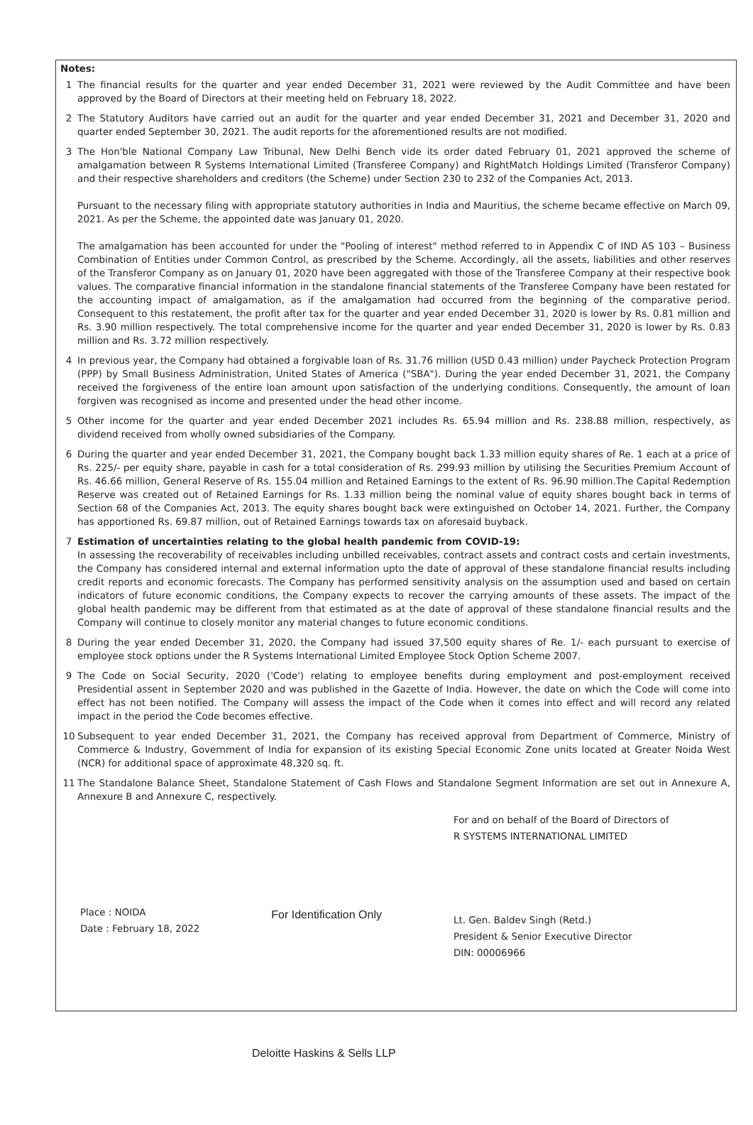Notes:
1 The financial results for the quarter and year ended December 31, 2021 were reviewed by the Audit Committee and have been approved by the Board of Directors at their meeting held on February 18, 2022.
2 The Statutory Auditors have carried out an audit for the quarter and year ended December 31, 2021 and December 31, 2020 and quarter ended September 30, 2021. The audit reports for the aforementioned results are not modified.
3 The Hon'ble National Company Law Tribunal, New Delhi Bench vide its order dated February 01, 2021 approved the scheme of amalgamation between R Systems International Limited (Transferee Company) and RightMatch Holdings Limited (Transferor Company) and their respective shareholders and creditors (the Scheme) under Section 230 to 232 of the Companies Act, 2013.
Pursuant to the necessary filing with appropriate statutory authorities in India and Mauritius, the scheme became effective on March 09, 2021. As per the Scheme, the appointed date was January 01, 2020.
The amalgamation has been accounted for under the "Pooling of interest" method referred to in Appendix C of IND AS 103 – Business Combination of Entities under Common Control, as prescribed by the Scheme. Accordingly, all the assets, liabilities and other reserves of the Transferor Company as on January 01, 2020 have been aggregated with those of the Transferee Company at their respective book values. The comparative financial information in the standalone financial statements of the Transferee Company have been restated for the accounting impact of amalgamation, as if the amalgamation had occurred from the beginning of the comparative period. Consequent to this restatement, the profit after tax for the quarter and year ended December 31, 2020 is lower by Rs. 0.81 million and Rs. 3.90 million respectively. The total comprehensive income for the quarter and year ended December 31, 2020 is lower by Rs. 0.83 million and Rs. 3.72 million respectively.
4 In previous year, the Company had obtained a forgivable loan of Rs. 31.76 million (USD 0.43 million) under Paycheck Protection Program (PPP) by Small Business Administration, United States of America ("SBA"). During the year ended December 31, 2021, the Company received the forgiveness of the entire loan amount upon satisfaction of the underlying conditions. Consequently, the amount of loan forgiven was recognised as income and presented under the head other income.
5 Other income for the quarter and year ended December 2021 includes Rs. 65.94 million and Rs. 238.88 million, respectively, as dividend received from wholly owned subsidiaries of the Company.
6 During the quarter and year ended December 31, 2021, the Company bought back 1.33 million equity shares of Re. 1 each at a price of Rs. 225/- per equity share, payable in cash for a total consideration of Rs. 299.93 million by utilising the Securities Premium Account of Rs. 46.66 million, General Reserve of Rs. 155.04 million and Retained Earnings to the extent of Rs. 96.90 million.The Capital Redemption Reserve was created out of Retained Earnings for Rs. 1.33 million being the nominal value of equity shares bought back in terms of Section 68 of the Companies Act, 2013. The equity shares bought back were extinguished on October 14, 2021. Further, the Company has apportioned Rs. 69.87 million, out of Retained Earnings towards tax on aforesaid buyback.
7 Estimation of uncertainties relating to the global health pandemic from COVID-19:
In assessing the recoverability of receivables including unbilled receivables, contract assets and contract costs and certain investments, the Company has considered internal and external information upto the date of approval of these standalone financial results including credit reports and economic forecasts. The Company has performed sensitivity analysis on the assumption used and based on certain indicators of future economic conditions, the Company expects to recover the carrying amounts of these assets. The impact of the global health pandemic may be different from that estimated as at the date of approval of these standalone financial results and the Company will continue to closely monitor any material changes to future economic conditions.
8 During the year ended December 31, 2020, the Company had issued 37,500 equity shares of Re. 1/- each pursuant to exercise of employee stock options under the R Systems International Limited Employee Stock Option Scheme 2007.
9 The Code on Social Security, 2020 ('Code') relating to employee benefits during employment and post-employment received Presidential assent in September 2020 and was published in the Gazette of India. However, the date on which the Code will come into effect has not been notified. The Company will assess the impact of the Code when it comes into effect and will record any related impact in the period the Code becomes effective.
10 Subsequent to year ended December 31, 2021, the Company has received approval from Department of Commerce, Ministry of Commerce & Industry, Government of India for expansion of its existing Special Economic Zone units located at Greater Noida West (NCR) for additional space of approximate 48,320 sq. ft.
11 The Standalone Balance Sheet, Standalone Statement of Cash Flows and Standalone Segment Information are set out in Annexure A, Annexure B and Annexure C, respectively.
Place : NOIDA
Date : February 18, 2022
For Identification Only
For and on behalf of the Board of Directors of
R SYSTEMS INTERNATIONAL LIMITED
Lt. Gen. Baldev Singh (Retd.)
President & Senior Executive Director
DIN: 00006966
Deloitte Haskins & Sells LLP